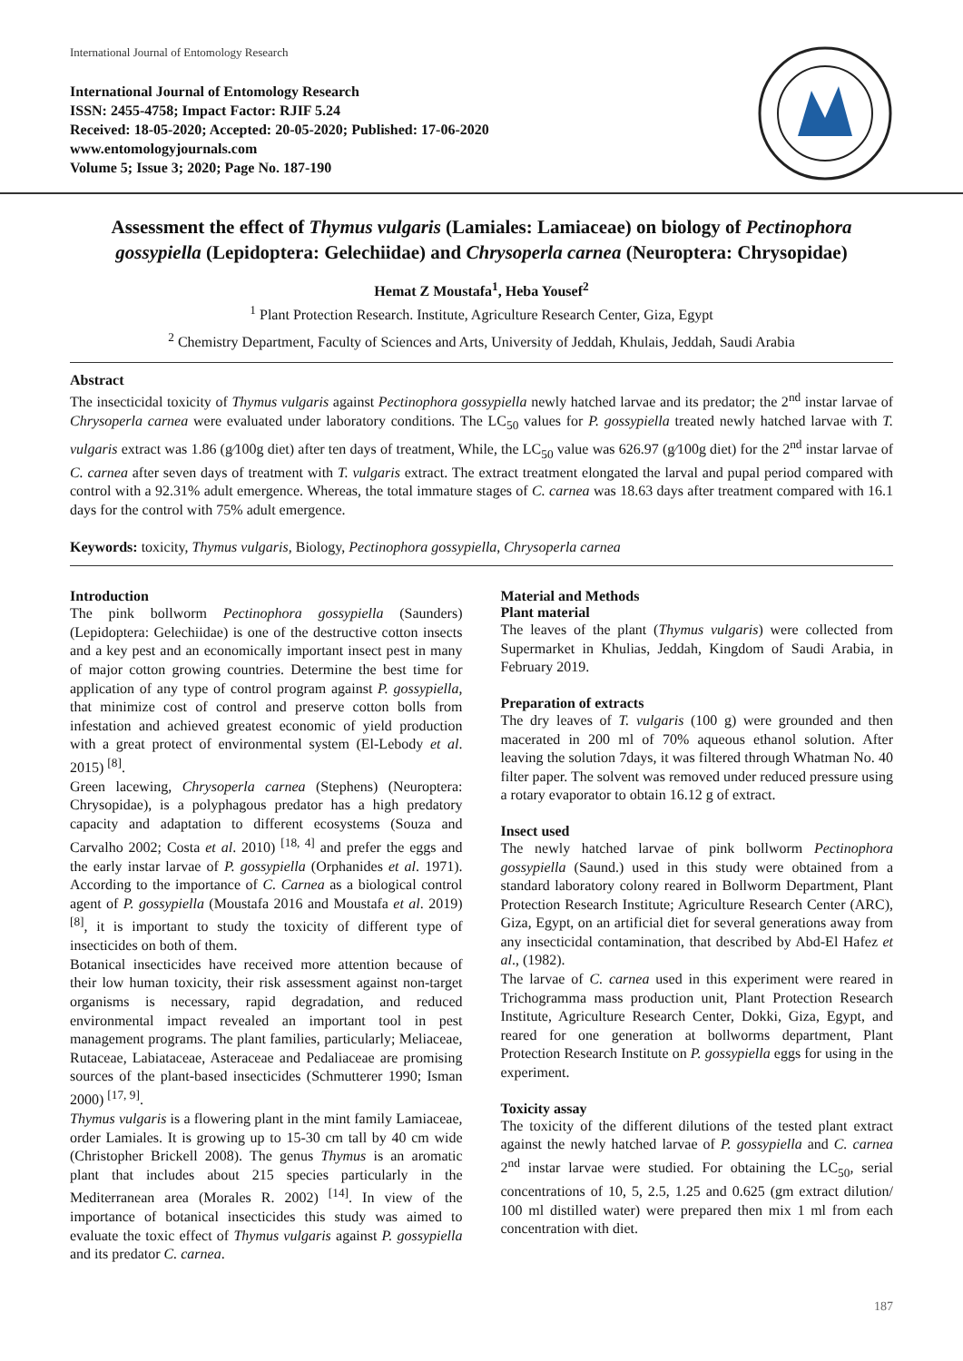International Journal of Entomology Research
International Journal of Entomology Research
ISSN: 2455-4758; Impact Factor: RJIF 5.24
Received: 18-05-2020; Accepted: 20-05-2020; Published: 17-06-2020
www.entomologyjournals.com
Volume 5; Issue 3; 2020; Page No. 187-190
Assessment the effect of Thymus vulgaris (Lamiales: Lamiaceae) on biology of Pectinophora gossypiella (Lepidoptera: Gelechiidae) and Chrysoperla carnea (Neuroptera: Chrysopidae)
Hemat Z Moustafa<sup>1</sup>, Heba Yousef<sup>2</sup>
<sup>1</sup> Plant Protection Research. Institute, Agriculture Research Center, Giza, Egypt
<sup>2</sup> Chemistry Department, Faculty of Sciences and Arts, University of Jeddah, Khulais, Jeddah, Saudi Arabia
Abstract
The insecticidal toxicity of Thymus vulgaris against Pectinophora gossypiella newly hatched larvae and its predator; the 2<sup>nd</sup> instar larvae of Chrysoperla carnea were evaluated under laboratory conditions. The LC<sub>50</sub> values for P. gossypiella treated newly hatched larvae with T. vulgaris extract was 1.86 (g⁄100g diet) after ten days of treatment, While, the LC<sub>50</sub> value was 626.97 (g⁄100g diet) for the 2<sup>nd</sup> instar larvae of C. carnea after seven days of treatment with T. vulgaris extract. The extract treatment elongated the larval and pupal period compared with control with a 92.31% adult emergence. Whereas, the total immature stages of C. carnea was 18.63 days after treatment compared with 16.1 days for the control with 75% adult emergence.
Keywords: toxicity, Thymus vulgaris, Biology, Pectinophora gossypiella, Chrysoperla carnea
Introduction
The pink bollworm Pectinophora gossypiella (Saunders) (Lepidoptera: Gelechiidae) is one of the destructive cotton insects and a key pest and an economically important insect pest in many of major cotton growing countries. Determine the best time for application of any type of control program against P. gossypiella, that minimize cost of control and preserve cotton bolls from infestation and achieved greatest economic of yield production with a great protect of environmental system (El-Lebody et al. 2015) <sup>[8]</sup>.
Green lacewing, Chrysoperla carnea (Stephens) (Neuroptera: Chrysopidae), is a polyphagous predator has a high predatory capacity and adaptation to different ecosystems (Souza and Carvalho 2002; Costa et al. 2010) <sup>[18, 4]</sup> and prefer the eggs and the early instar larvae of P. gossypiella (Orphanides et al. 1971). According to the importance of C. Carnea as a biological control agent of P. gossypiella (Moustafa 2016 and Moustafa et al. 2019) <sup>[8]</sup>, it is important to study the toxicity of different type of insecticides on both of them.
Botanical insecticides have received more attention because of their low human toxicity, their risk assessment against non-target organisms is necessary, rapid degradation, and reduced environmental impact revealed an important tool in pest management programs. The plant families, particularly; Meliaceae, Rutaceae, Labiataceae, Asteraceae and Pedaliaceae are promising sources of the plant-based insecticides (Schmutterer 1990; Isman 2000) <sup>[17, 9]</sup>.
Thymus vulgaris is a flowering plant in the mint family Lamiaceae, order Lamiales. It is growing up to 15-30 cm tall by 40 cm wide (Christopher Brickell 2008). The genus Thymus is an aromatic plant that includes about 215 species particularly in the Mediterranean area (Morales R. 2002) <sup>[14]</sup>. In view of the importance of botanical insecticides this study was aimed to evaluate the toxic effect of Thymus vulgaris against P. gossypiella and its predator C. carnea.
Material and Methods
Plant material
The leaves of the plant (Thymus vulgaris) were collected from Supermarket in Khulias, Jeddah, Kingdom of Saudi Arabia, in February 2019.
Preparation of extracts
The dry leaves of T. vulgaris (100 g) were grounded and then macerated in 200 ml of 70% aqueous ethanol solution. After leaving the solution 7days, it was filtered through Whatman No. 40 filter paper. The solvent was removed under reduced pressure using a rotary evaporator to obtain 16.12 g of extract.
Insect used
The newly hatched larvae of pink bollworm Pectinophora gossypiella (Saund.) used in this study were obtained from a standard laboratory colony reared in Bollworm Department, Plant Protection Research Institute; Agriculture Research Center (ARC), Giza, Egypt, on an artificial diet for several generations away from any insecticidal contamination, that described by Abd-El Hafez et al., (1982).
The larvae of C. carnea used in this experiment were reared in Trichogramma mass production unit, Plant Protection Research Institute, Agriculture Research Center, Dokki, Giza, Egypt, and reared for one generation at bollworms department, Plant Protection Research Institute on P. gossypiella eggs for using in the experiment.
Toxicity assay
The toxicity of the different dilutions of the tested plant extract against the newly hatched larvae of P. gossypiella and C. carnea 2<sup>nd</sup> instar larvae were studied. For obtaining the LC<sub>50</sub>, serial concentrations of 10, 5, 2.5, 1.25 and 0.625 (gm extract dilution/ 100 ml distilled water) were prepared then mix 1 ml from each concentration with diet.
187